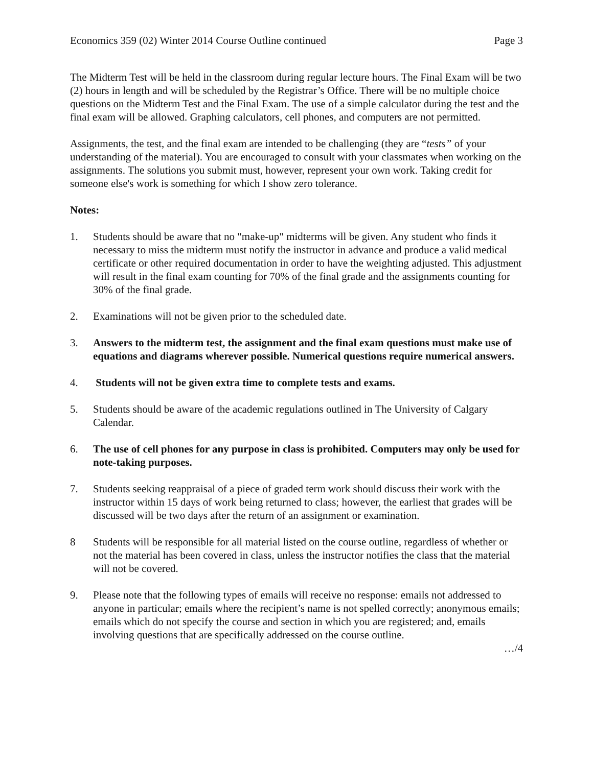Economics 359 (02) Winter 2014 Course Outline continued Page 3
The Midterm Test will be held in the classroom during regular lecture hours. The Final Exam will be two (2) hours in length and will be scheduled by the Registrar’s Office. There will be no multiple choice questions on the Midterm Test and the Final Exam. The use of a simple calculator during the test and the final exam will be allowed. Graphing calculators, cell phones, and computers are not permitted.
Assignments, the test, and the final exam are intended to be challenging (they are “tests” of your understanding of the material). You are encouraged to consult with your classmates when working on the assignments. The solutions you submit must, however, represent your own work. Taking credit for someone else's work is something for which I show zero tolerance.
Notes:
1. Students should be aware that no "make-up" midterms will be given. Any student who finds it necessary to miss the midterm must notify the instructor in advance and produce a valid medical certificate or other required documentation in order to have the weighting adjusted. This adjustment will result in the final exam counting for 70% of the final grade and the assignments counting for 30% of the final grade.
2. Examinations will not be given prior to the scheduled date.
3. Answers to the midterm test, the assignment and the final exam questions must make use of equations and diagrams wherever possible. Numerical questions require numerical answers.
4. Students will not be given extra time to complete tests and exams.
5. Students should be aware of the academic regulations outlined in The University of Calgary Calendar.
6. The use of cell phones for any purpose in class is prohibited. Computers may only be used for note-taking purposes.
7. Students seeking reappraisal of a piece of graded term work should discuss their work with the instructor within 15 days of work being returned to class; however, the earliest that grades will be discussed will be two days after the return of an assignment or examination.
8 Students will be responsible for all material listed on the course outline, regardless of whether or not the material has been covered in class, unless the instructor notifies the class that the material will not be covered.
9. Please note that the following types of emails will receive no response: emails not addressed to anyone in particular; emails where the recipient’s name is not spelled correctly; anonymous emails; emails which do not specify the course and section in which you are registered; and, emails involving questions that are specifically addressed on the course outline.
…/4